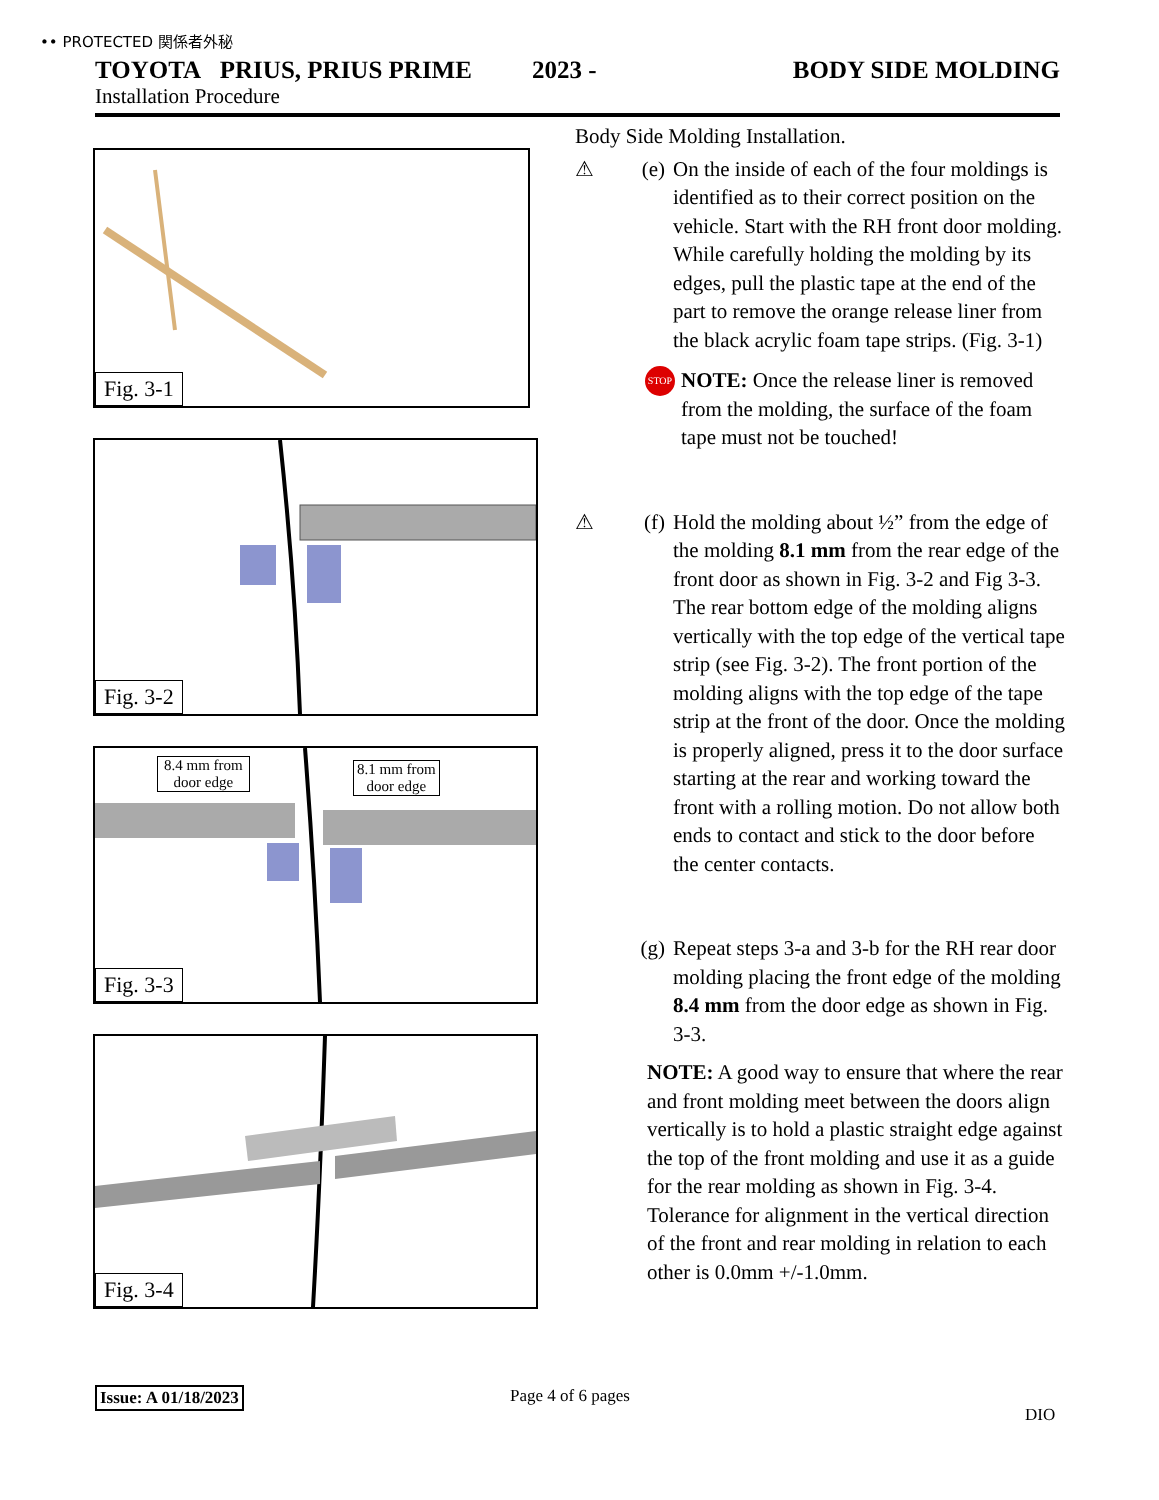•• PROTECTED 関係者外秘
TOYOTA PRIUS, PRIUS PRIME 2023 - BODY SIDE MOLDING
Installation Procedure
Fig. 3-1
Fig. 3-2
8.4 mm from
door edge
8.1 mm from
door edge
Fig. 3-3
Fig. 3-4
Body Side Molding Installation.
⚠ (e) On the inside of each of the four moldings is identified as to their correct position on the vehicle. Start with the RH front door molding. While carefully holding the molding by its edges, pull the plastic tape at the end of the part to remove the orange release liner from the black acrylic foam tape strips. (Fig. 3-1)
STOP NOTE: Once the release liner is removed from the molding, the surface of the foam tape must not be touched!
⚠ (f) Hold the molding about ½” from the edge of the molding 8.1 mm from the rear edge of the front door as shown in Fig. 3-2 and Fig 3-3. The rear bottom edge of the molding aligns vertically with the top edge of the vertical tape strip (see Fig. 3-2). The front portion of the molding aligns with the top edge of the tape strip at the front of the door. Once the molding is properly aligned, press it to the door surface starting at the rear and working toward the front with a rolling motion. Do not allow both ends to contact and stick to the door before the center contacts.
(g) Repeat steps 3-a and 3-b for the RH rear door molding placing the front edge of the molding 8.4 mm from the door edge as shown in Fig. 3-3.
NOTE: A good way to ensure that where the rear and front molding meet between the doors align vertically is to hold a plastic straight edge against the top of the front molding and use it as a guide for the rear molding as shown in Fig. 3-4. Tolerance for alignment in the vertical direction of the front and rear molding in relation to each other is 0.0mm +/-1.0mm.
Issue: A 01/18/2023 Page 4 of 6 pages
DIO